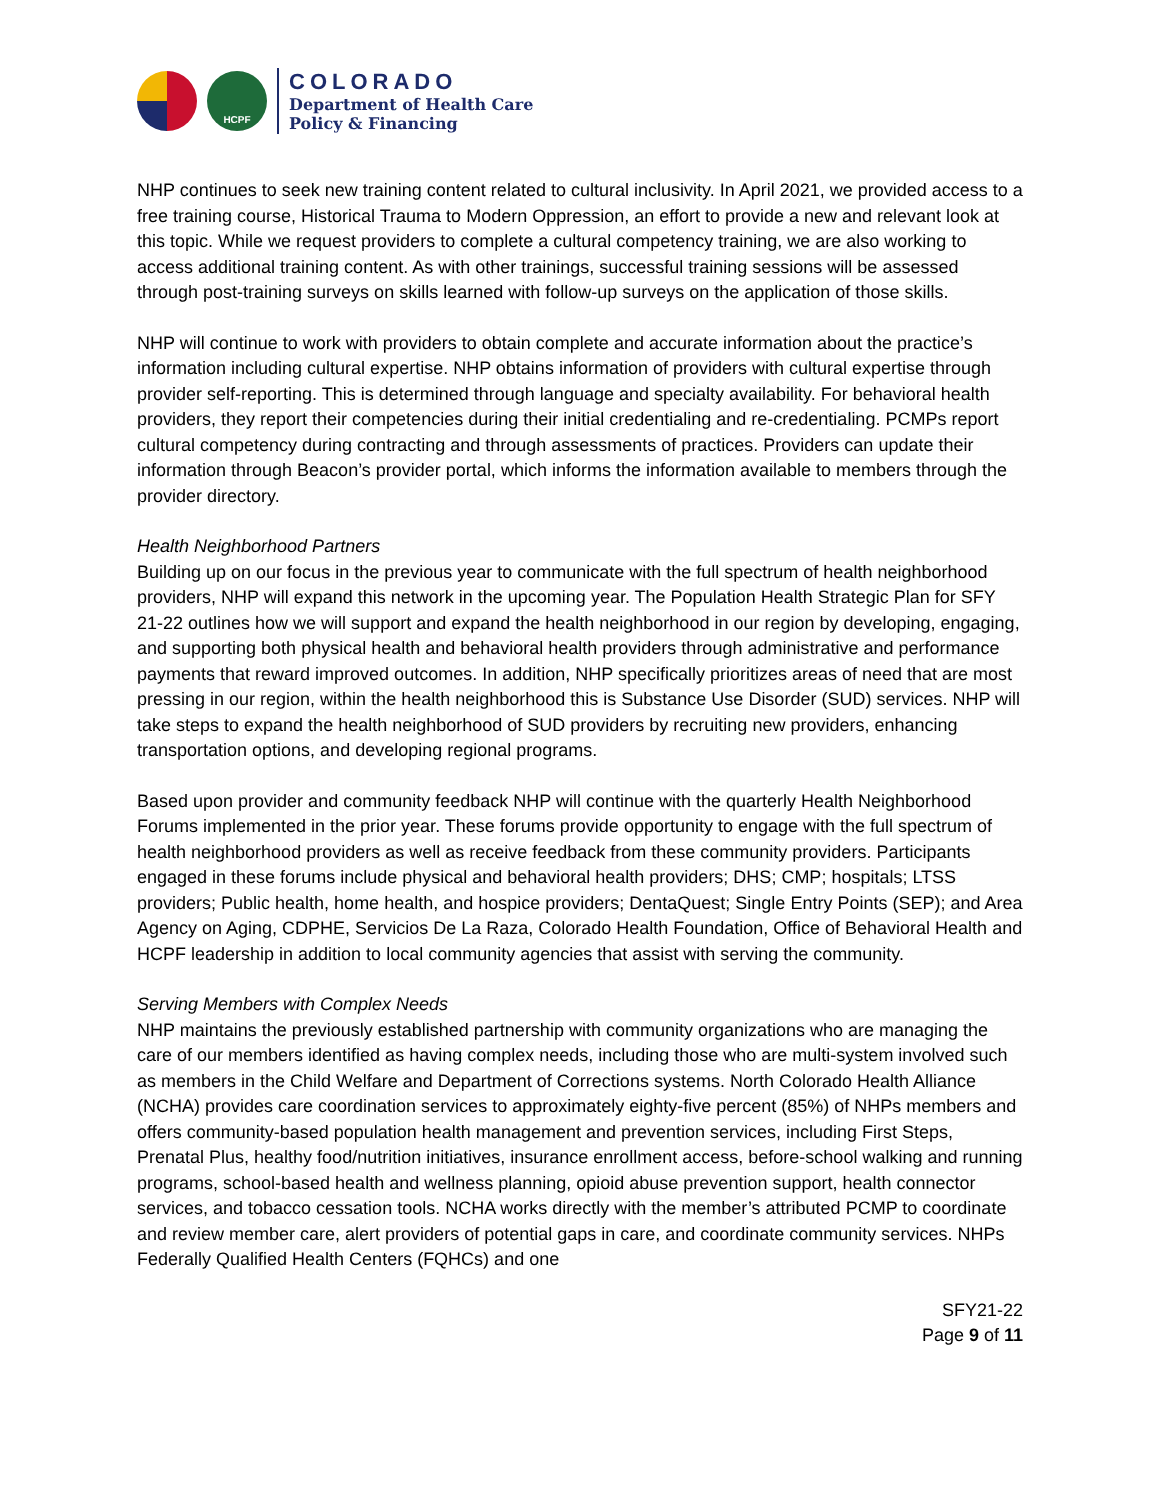HCPF
COLORADO
Department of Health Care
Policy & Financing
NHP continues to seek new training content related to cultural inclusivity. In April 2021, we provided access to a free training course, Historical Trauma to Modern Oppression, an effort to provide a new and relevant look at this topic. While we request providers to complete a cultural competency training, we are also working to access additional training content. As with other trainings, successful training sessions will be assessed through post-training surveys on skills learned with follow-up surveys on the application of those skills.
NHP will continue to work with providers to obtain complete and accurate information about the practice’s information including cultural expertise. NHP obtains information of providers with cultural expertise through provider self-reporting. This is determined through language and specialty availability. For behavioral health providers, they report their competencies during their initial credentialing and re-credentialing. PCMPs report cultural competency during contracting and through assessments of practices. Providers can update their information through Beacon’s provider portal, which informs the information available to members through the provider directory.
Health Neighborhood Partners
Building up on our focus in the previous year to communicate with the full spectrum of health neighborhood providers, NHP will expand this network in the upcoming year. The Population Health Strategic Plan for SFY 21-22 outlines how we will support and expand the health neighborhood in our region by developing, engaging, and supporting both physical health and behavioral health providers through administrative and performance payments that reward improved outcomes. In addition, NHP specifically prioritizes areas of need that are most pressing in our region, within the health neighborhood this is Substance Use Disorder (SUD) services. NHP will take steps to expand the health neighborhood of SUD providers by recruiting new providers, enhancing transportation options, and developing regional programs.
Based upon provider and community feedback NHP will continue with the quarterly Health Neighborhood Forums implemented in the prior year. These forums provide opportunity to engage with the full spectrum of health neighborhood providers as well as receive feedback from these community providers. Participants engaged in these forums include physical and behavioral health providers; DHS; CMP; hospitals; LTSS providers; Public health, home health, and hospice providers; DentaQuest; Single Entry Points (SEP); and Area Agency on Aging, CDPHE, Servicios De La Raza, Colorado Health Foundation, Office of Behavioral Health and HCPF leadership in addition to local community agencies that assist with serving the community.
Serving Members with Complex Needs
NHP maintains the previously established partnership with community organizations who are managing the care of our members identified as having complex needs, including those who are multi-system involved such as members in the Child Welfare and Department of Corrections systems. North Colorado Health Alliance (NCHA) provides care coordination services to approximately eighty-five percent (85%) of NHPs members and offers community-based population health management and prevention services, including First Steps, Prenatal Plus, healthy food/nutrition initiatives, insurance enrollment access, before-school walking and running programs, school-based health and wellness planning, opioid abuse prevention support, health connector services, and tobacco cessation tools. NCHA works directly with the member’s attributed PCMP to coordinate and review member care, alert providers of potential gaps in care, and coordinate community services. NHPs Federally Qualified Health Centers (FQHCs) and one
SFY21-22
Page 9 of 11